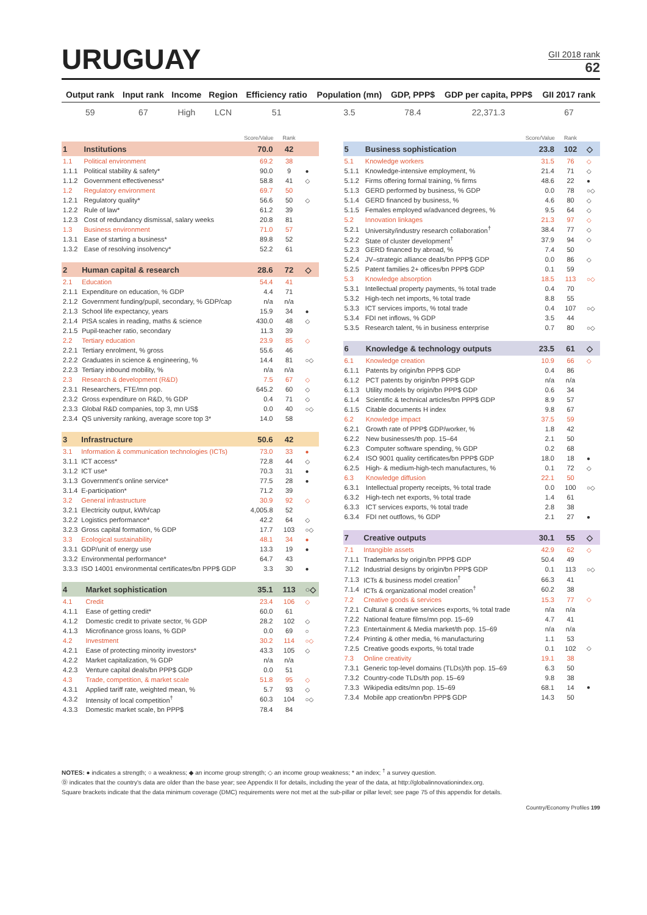URUGUAY
GII 2018 rank
62
| Output rank | Input rank | Income | Region | Efficiency ratio | Population (mn) | GDP, PPP$ | GDP per capita, PPP$ | GII 2017 rank |
| --- | --- | --- | --- | --- | --- | --- | --- | --- |
| 59 | 67 | High | LCN | 51 | 3.5 | 78.4 | 22,371.3 | 67 |
| | | Score/Value | Rank | |
| --- | --- | --- | --- | --- |
| 1 | Institutions | 70.0 | 42 | |
| 1.1 | Political environment | 69.2 | 38 | |
| 1.1.1 | Political stability & safety* | 90.0 | 9 | ● |
| 1.1.2 | Government effectiveness* | 58.8 | 41 | ◇ |
| 1.2 | Regulatory environment | 69.7 | 50 | |
| 1.2.1 | Regulatory quality* | 56.6 | 50 | ◇ |
| 1.2.2 | Rule of law* | 61.2 | 39 | |
| 1.2.3 | Cost of redundancy dismissal, salary weeks | 20.8 | 81 | |
| 1.3 | Business environment | 71.0 | 57 | |
| 1.3.1 | Ease of starting a business* | 89.8 | 52 | |
| 1.3.2 | Ease of resolving insolvency* | 52.2 | 61 | |
| 2 | Human capital & research | 28.6 | 72 | ◇ |
| 2.1 | Education | 54.4 | 41 | |
| 2.1.1 | Expenditure on education, % GDP | 4.4 | 71 | |
| 2.1.2 | Government funding/pupil, secondary, % GDP/cap | n/a | n/a | |
| 2.1.3 | School life expectancy, years | 15.9 | 34 | ● |
| 2.1.4 | PISA scales in reading, maths & science | 430.0 | 48 | ◇ |
| 2.1.5 | Pupil-teacher ratio, secondary | 11.3 | 39 | |
| 2.2 | Tertiary education | 23.9 | 85 | ◇ |
| 2.2.1 | Tertiary enrolment, % gross | 55.6 | 46 | |
| 2.2.2 | Graduates in science & engineering, % | 14.4 | 81 | ○◇ |
| 2.2.3 | Tertiary inbound mobility, % | n/a | n/a | |
| 2.3 | Research & development (R&D) | 7.5 | 67 | ◇ |
| 2.3.1 | Researchers, FTE/mn pop. | 645.2 | 60 | ◇ |
| 2.3.2 | Gross expenditure on R&D, % GDP | 0.4 | 71 | ◇ |
| 2.3.3 | Global R&D companies, top 3, mn US$ | 0.0 | 40 | ○◇ |
| 2.3.4 | QS university ranking, average score top 3* | 14.0 | 58 | |
| 3 | Infrastructure | 50.6 | 42 | |
| 3.1 | Information & communication technologies (ICTs) | 73.0 | 33 | ● |
| 3.1.1 | ICT access* | 72.8 | 44 | ◇ |
| 3.1.2 | ICT use* | 70.3 | 31 | ● |
| 3.1.3 | Government's online service* | 77.5 | 28 | ● |
| 3.1.4 | E-participation* | 71.2 | 39 | |
| 3.2 | General infrastructure | 30.9 | 92 | ◇ |
| 3.2.1 | Electricity output, kWh/cap | 4,005.8 | 52 | |
| 3.2.2 | Logistics performance* | 42.2 | 64 | ◇ |
| 3.2.3 | Gross capital formation, % GDP | 17.7 | 103 | ○◇ |
| 3.3 | Ecological sustainability | 48.1 | 34 | ● |
| 3.3.1 | GDP/unit of energy use | 13.3 | 19 | ● |
| 3.3.2 | Environmental performance* | 64.7 | 43 | |
| 3.3.3 | ISO 14001 environmental certificates/bn PPP$ GDP | 3.3 | 30 | ● |
| 4 | Market sophistication | 35.1 | 113 | ○◇ |
| 4.1 | Credit | 23.4 | 106 | ◇ |
| 4.1.1 | Ease of getting credit* | 60.0 | 61 | |
| 4.1.2 | Domestic credit to private sector, % GDP | 28.2 | 102 | ◇ |
| 4.1.3 | Microfinance gross loans, % GDP | 0.0 | 69 | ○ |
| 4.2 | Investment | 30.2 | 114 | ○◇ |
| 4.2.1 | Ease of protecting minority investors* | 43.3 | 105 | ◇ |
| 4.2.2 | Market capitalization, % GDP | n/a | n/a | |
| 4.2.3 | Venture capital deals/bn PPP$ GDP | 0.0 | 51 | |
| 4.3 | Trade, competition, & market scale | 51.8 | 95 | ◇ |
| 4.3.1 | Applied tariff rate, weighted mean, % | 5.7 | 93 | ◇ |
| 4.3.2 | Intensity of local competition<sup>†</sup> | 60.3 | 104 | ○◇ |
| 4.3.3 | Domestic market scale, bn PPP$ | 78.4 | 84 | |
| | | Score/Value | Rank | |
| --- | --- | --- | --- | --- |
| 5 | Business sophistication | 23.8 | 102 | ◇ |
| 5.1 | Knowledge workers | 31.5 | 76 | ◇ |
| 5.1.1 | Knowledge-intensive employment, % | 21.4 | 71 | ◇ |
| 5.1.2 | Firms offering formal training, % firms | 48.6 | 22 | ● |
| 5.1.3 | GERD performed by business, % GDP | 0.0 | 78 | ○◇ |
| 5.1.4 | GERD financed by business, % | 4.6 | 80 | ◇ |
| 5.1.5 | Females employed w/advanced degrees, % | 9.5 | 64 | ◇ |
| 5.2 | Innovation linkages | 21.3 | 97 | ◇ |
| 5.2.1 | University/industry research collaboration<sup>†</sup> | 38.4 | 77 | ◇ |
| 5.2.2 | State of cluster development<sup>†</sup> | 37.9 | 94 | ◇ |
| 5.2.3 | GERD financed by abroad, % | 7.4 | 50 | |
| 5.2.4 | JV–strategic alliance deals/bn PPP$ GDP | 0.0 | 86 | ◇ |
| 5.2.5 | Patent families 2+ offices/bn PPP$ GDP | 0.1 | 59 | |
| 5.3 | Knowledge absorption | 18.5 | 113 | ○◇ |
| 5.3.1 | Intellectual property payments, % total trade | 0.4 | 70 | |
| 5.3.2 | High-tech net imports, % total trade | 8.8 | 55 | |
| 5.3.3 | ICT services imports, % total trade | 0.4 | 107 | ○◇ |
| 5.3.4 | FDI net inflows, % GDP | 3.5 | 44 | |
| 5.3.5 | Research talent, % in business enterprise | 0.7 | 80 | ○◇ |
| 6 | Knowledge & technology outputs | 23.5 | 61 | ◇ |
| 6.1 | Knowledge creation | 10.9 | 66 | ◇ |
| 6.1.1 | Patents by origin/bn PPP$ GDP | 0.4 | 86 | |
| 6.1.2 | PCT patents by origin/bn PPP$ GDP | n/a | n/a | |
| 6.1.3 | Utility models by origin/bn PPP$ GDP | 0.6 | 34 | |
| 6.1.4 | Scientific & technical articles/bn PPP$ GDP | 8.9 | 57 | |
| 6.1.5 | Citable documents H index | 9.8 | 67 | |
| 6.2 | Knowledge impact | 37.5 | 59 | |
| 6.2.1 | Growth rate of PPP$ GDP/worker, % | 1.8 | 42 | |
| 6.2.2 | New businesses/th pop. 15–64 | 2.1 | 50 | |
| 6.2.3 | Computer software spending, % GDP | 0.2 | 68 | |
| 6.2.4 | ISO 9001 quality certificates/bn PPP$ GDP | 18.0 | 18 | ● |
| 6.2.5 | High- & medium-high-tech manufactures, % | 0.1 | 72 | ◇ |
| 6.3 | Knowledge diffusion | 22.1 | 50 | |
| 6.3.1 | Intellectual property receipts, % total trade | 0.0 | 100 | ○◇ |
| 6.3.2 | High-tech net exports, % total trade | 1.4 | 61 | |
| 6.3.3 | ICT services exports, % total trade | 2.8 | 38 | |
| 6.3.4 | FDI net outflows, % GDP | 2.1 | 27 | ● |
| 7 | Creative outputs | 30.1 | 55 | ◇ |
| 7.1 | Intangible assets | 42.9 | 62 | ◇ |
| 7.1.1 | Trademarks by origin/bn PPP$ GDP | 50.4 | 49 | |
| 7.1.2 | Industrial designs by origin/bn PPP$ GDP | 0.1 | 113 | ○◇ |
| 7.1.3 | ICTs & business model creation<sup>†</sup> | 66.3 | 41 | |
| 7.1.4 | ICTs & organizational model creation<sup>†</sup> | 60.2 | 38 | |
| 7.2 | Creative goods & services | 15.3 | 77 | ◇ |
| 7.2.1 | Cultural & creative services exports, % total trade | n/a | n/a | |
| 7.2.2 | National feature films/mn pop. 15–69 | 4.7 | 41 | |
| 7.2.3 | Entertainment & Media market/th pop. 15–69 | n/a | n/a | |
| 7.2.4 | Printing & other media, % manufacturing | 1.1 | 53 | |
| 7.2.5 | Creative goods exports, % total trade | 0.1 | 102 | ◇ |
| 7.3 | Online creativity | 19.1 | 38 | |
| 7.3.1 | Generic top-level domains (TLDs)/th pop. 15–69 | 6.3 | 50 | |
| 7.3.2 | Country-code TLDs/th pop. 15–69 | 9.8 | 38 | |
| 7.3.3 | Wikipedia edits/mn pop. 15–69 | 68.1 | 14 | ● |
| 7.3.4 | Mobile app creation/bn PPP$ GDP | 14.3 | 50 | |
NOTES: ● indicates a strength; ○ a weakness; ◆ an income group strength; ◇ an income group weakness; * an index; <sup>†</sup> a survey question.
Ⓓ indicates that the country's data are older than the base year; see Appendix II for details, including the year of the data, at http://globalinnovationindex.org.
Square brackets indicate that the data minimum coverage (DMC) requirements were not met at the sub-pillar or pillar level; see page 75 of this appendix for details.
Country/Economy Profiles 199